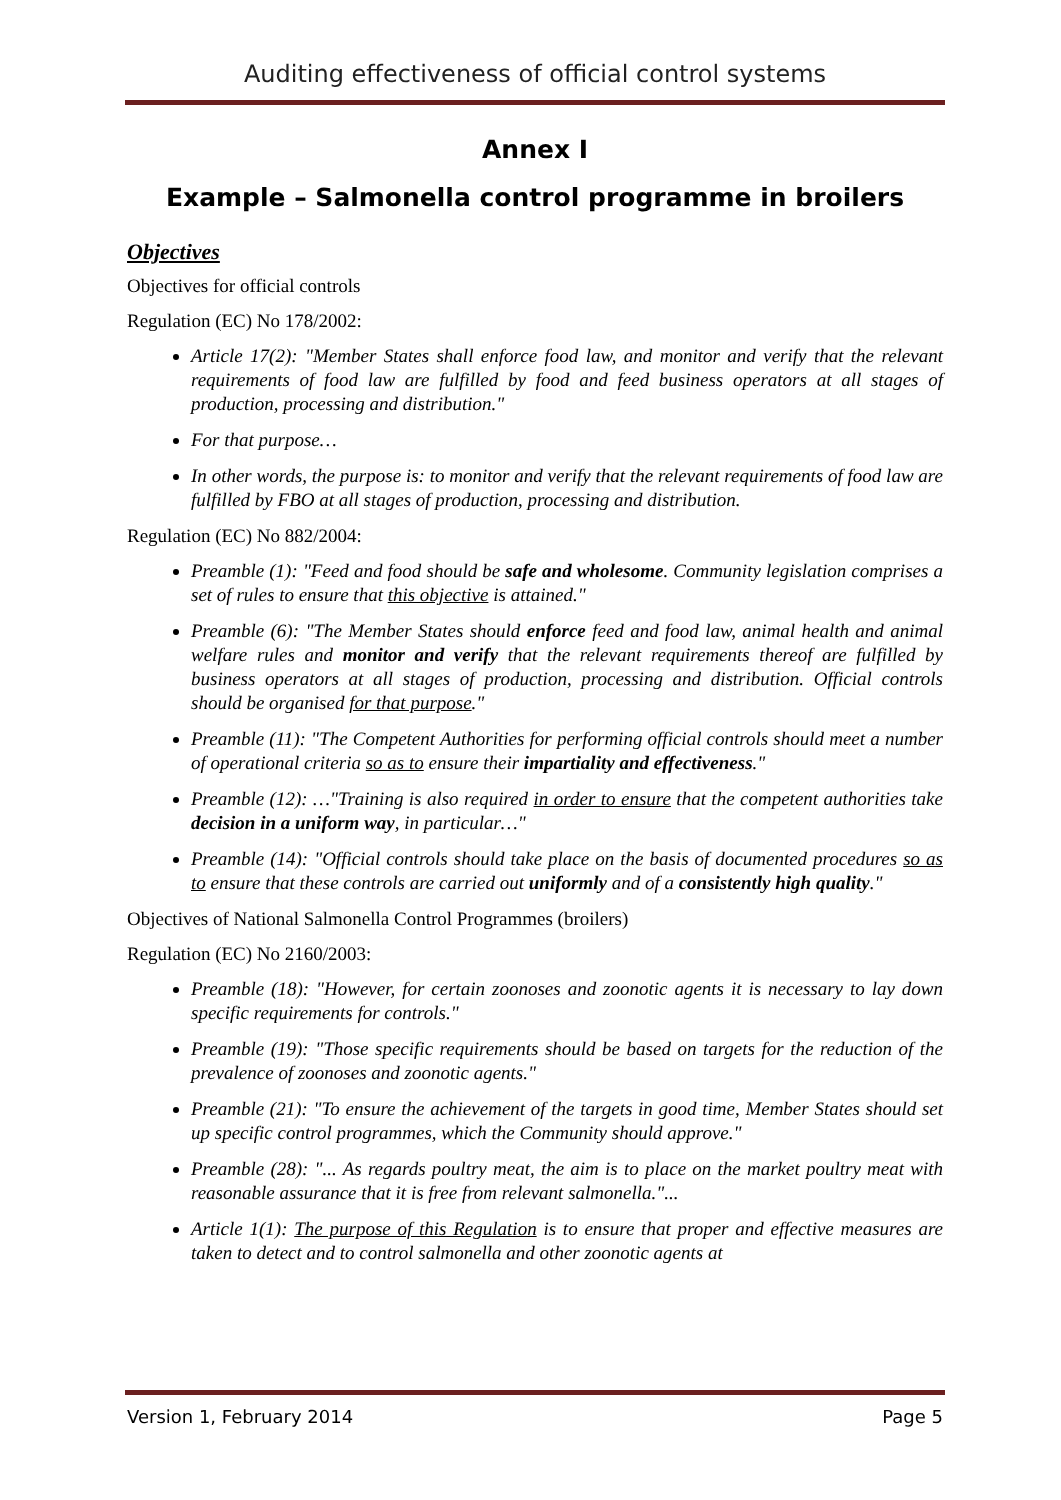Auditing effectiveness of official control systems
Annex I
Example – Salmonella control programme in broilers
Objectives
Objectives for official controls
Regulation (EC) No 178/2002:
Article 17(2): "Member States shall enforce food law, and monitor and verify that the relevant requirements of food law are fulfilled by food and feed business operators at all stages of production, processing and distribution."
For that purpose…
In other words, the purpose is: to monitor and verify that the relevant requirements of food law are fulfilled by FBO at all stages of production, processing and distribution.
Regulation (EC) No 882/2004:
Preamble (1): "Feed and food should be safe and wholesome. Community legislation comprises a set of rules to ensure that this objective is attained."
Preamble (6): "The Member States should enforce feed and food law, animal health and animal welfare rules and monitor and verify that the relevant requirements thereof are fulfilled by business operators at all stages of production, processing and distribution. Official controls should be organised for that purpose."
Preamble (11): "The Competent Authorities for performing official controls should meet a number of operational criteria so as to ensure their impartiality and effectiveness."
Preamble (12): …"Training is also required in order to ensure that the competent authorities take decision in a uniform way, in particular…"
Preamble (14): "Official controls should take place on the basis of documented procedures so as to ensure that these controls are carried out uniformly and of a consistently high quality."
Objectives of National Salmonella Control Programmes (broilers)
Regulation (EC) No 2160/2003:
Preamble (18): "However, for certain zoonoses and zoonotic agents it is necessary to lay down specific requirements for controls."
Preamble (19): "Those specific requirements should be based on targets for the reduction of the prevalence of zoonoses and zoonotic agents."
Preamble (21): "To ensure the achievement of the targets in good time, Member States should set up specific control programmes, which the Community should approve."
Preamble (28): "... As regards poultry meat, the aim is to place on the market poultry meat with reasonable assurance that it is free from relevant salmonella."...
Article 1(1): The purpose of this Regulation is to ensure that proper and effective measures are taken to detect and to control salmonella and other zoonotic agents at
Version 1, February 2014 Page 5